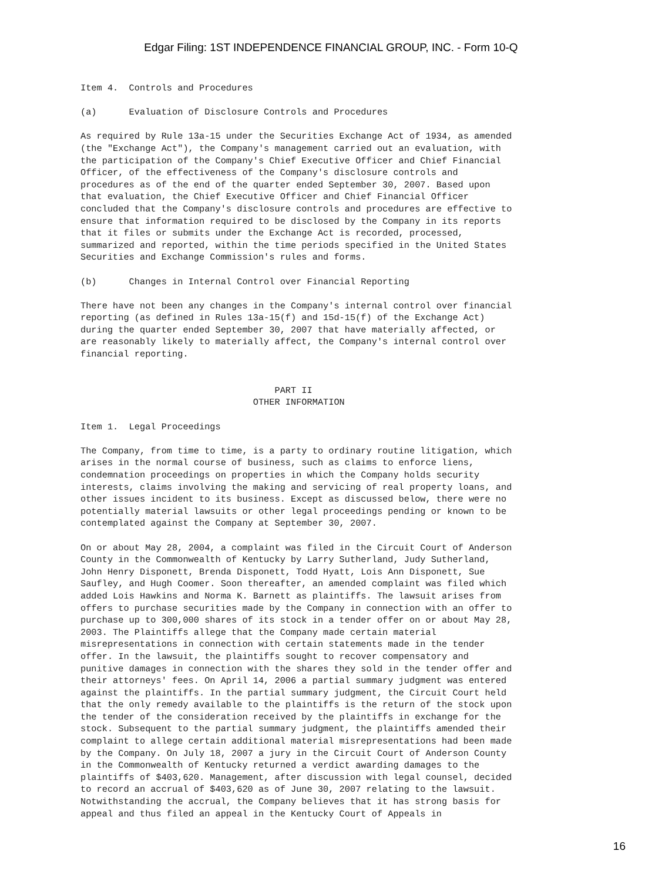Edgar Filing: 1ST INDEPENDENCE FINANCIAL GROUP, INC. - Form 10-Q
Item 4.  Controls and Procedures

(a)      Evaluation of Disclosure Controls and Procedures

As required by Rule 13a-15 under the Securities Exchange Act of 1934, as amended
(the "Exchange Act"), the Company's management carried out an evaluation, with
the participation of the Company's Chief Executive Officer and Chief Financial
Officer, of the effectiveness of the Company's disclosure controls and
procedures as of the end of the quarter ended September 30, 2007. Based upon
that evaluation, the Chief Executive Officer and Chief Financial Officer
concluded that the Company's disclosure controls and procedures are effective to
ensure that information required to be disclosed by the Company in its reports
that it files or submits under the Exchange Act is recorded, processed,
summarized and reported, within the time periods specified in the United States
Securities and Exchange Commission's rules and forms.

(b)      Changes in Internal Control over Financial Reporting

There have not been any changes in the Company's internal control over financial
reporting (as defined in Rules 13a-15(f) and 15d-15(f) of the Exchange Act)
during the quarter ended September 30, 2007 that have materially affected, or
are reasonably likely to materially affect, the Company's internal control over
financial reporting.


                                    PART II
                                OTHER INFORMATION

Item 1.  Legal Proceedings

The Company, from time to time, is a party to ordinary routine litigation, which
arises in the normal course of business, such as claims to enforce liens,
condemnation proceedings on properties in which the Company holds security
interests, claims involving the making and servicing of real property loans, and
other issues incident to its business. Except as discussed below, there were no
potentially material lawsuits or other legal proceedings pending or known to be
contemplated against the Company at September 30, 2007.

On or about May 28, 2004, a complaint was filed in the Circuit Court of Anderson
County in the Commonwealth of Kentucky by Larry Sutherland, Judy Sutherland,
John Henry Disponett, Brenda Disponett, Todd Hyatt, Lois Ann Disponett, Sue
Saufley, and Hugh Coomer. Soon thereafter, an amended complaint was filed which
added Lois Hawkins and Norma K. Barnett as plaintiffs. The lawsuit arises from
offers to purchase securities made by the Company in connection with an offer to
purchase up to 300,000 shares of its stock in a tender offer on or about May 28,
2003. The Plaintiffs allege that the Company made certain material
misrepresentations in connection with certain statements made in the tender
offer. In the lawsuit, the plaintiffs sought to recover compensatory and
punitive damages in connection with the shares they sold in the tender offer and
their attorneys' fees. On April 14, 2006 a partial summary judgment was entered
against the plaintiffs. In the partial summary judgment, the Circuit Court held
that the only remedy available to the plaintiffs is the return of the stock upon
the tender of the consideration received by the plaintiffs in exchange for the
stock. Subsequent to the partial summary judgment, the plaintiffs amended their
complaint to allege certain additional material misrepresentations had been made
by the Company. On July 18, 2007 a jury in the Circuit Court of Anderson County
in the Commonwealth of Kentucky returned a verdict awarding damages to the
plaintiffs of $403,620. Management, after discussion with legal counsel, decided
to record an accrual of $403,620 as of June 30, 2007 relating to the lawsuit.
Notwithstanding the accrual, the Company believes that it has strong basis for
appeal and thus filed an appeal in the Kentucky Court of Appeals in
16